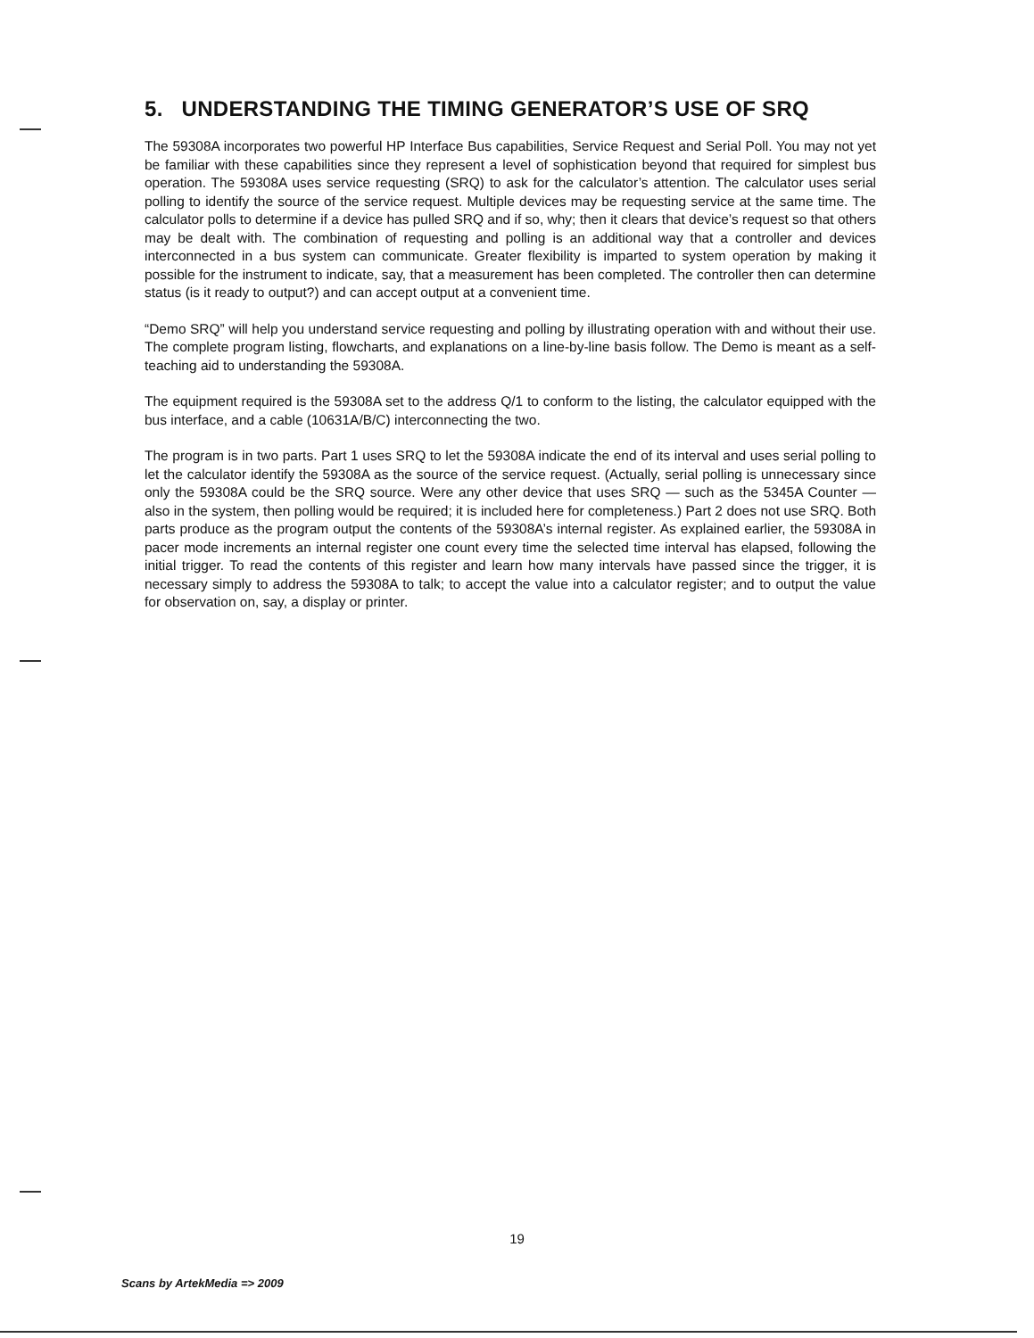5. UNDERSTANDING THE TIMING GENERATOR’S USE OF SRQ
The 59308A incorporates two powerful HP Interface Bus capabilities, Service Request and Serial Poll. You may not yet be familiar with these capabilities since they represent a level of sophistication beyond that required for simplest bus operation. The 59308A uses service requesting (SRQ) to ask for the calculator’s attention. The calculator uses serial polling to identify the source of the service request. Multiple devices may be requesting service at the same time. The calculator polls to determine if a device has pulled SRQ and if so, why; then it clears that device’s request so that others may be dealt with. The combination of requesting and polling is an additional way that a controller and devices interconnected in a bus system can communicate. Greater flexibility is imparted to system operation by making it possible for the instrument to indicate, say, that a measurement has been completed. The controller then can determine status (is it ready to output?) and can accept output at a convenient time.
“Demo SRQ” will help you understand service requesting and polling by illustrating operation with and without their use. The complete program listing, flowcharts, and explanations on a line-by-line basis follow. The Demo is meant as a self-teaching aid to understanding the 59308A.
The equipment required is the 59308A set to the address Q/1 to conform to the listing, the calculator equipped with the bus interface, and a cable (10631A/B/C) interconnecting the two.
The program is in two parts. Part 1 uses SRQ to let the 59308A indicate the end of its interval and uses serial polling to let the calculator identify the 59308A as the source of the service request. (Actually, serial polling is unnecessary since only the 59308A could be the SRQ source. Were any other device that uses SRQ — such as the 5345A Counter — also in the system, then polling would be required; it is included here for completeness.) Part 2 does not use SRQ. Both parts produce as the program output the contents of the 59308A’s internal register. As explained earlier, the 59308A in pacer mode increments an internal register one count every time the selected time interval has elapsed, following the initial trigger. To read the contents of this register and learn how many intervals have passed since the trigger, it is necessary simply to address the 59308A to talk; to accept the value into a calculator register; and to output the value for observation on, say, a display or printer.
19
Scans by ArtekMedia => 2009